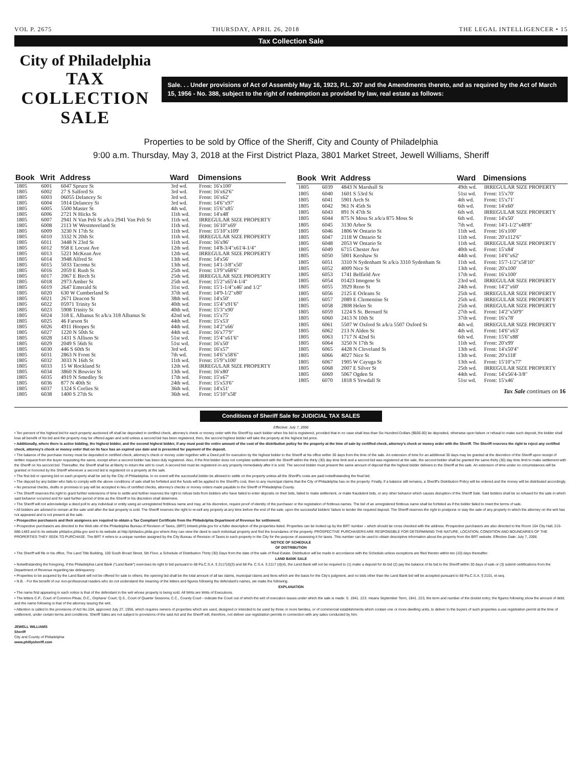VOL P. 2675 THURSDAY, APRIL 26, 2018 THE LEGAL INTELLIGENCER • 15
Tax Collection Sale
City of Philadelphia
TAX COLLECTION SALE
Sale. . . Under provisions of Act of Assembly May 16, 1923, P.L. 207 and the Amendments thereto, and as required by the Act of March 15, 1956 - No. 388, subject to the right of redemption as provided by law, real estate as follows:
Properties to be sold by Office of the Sheriff, City and County of Philadelphia
9:00 a.m. Thursday, May 3, 2018 at the First District Plaza, 3801 Market Street, Jewell Williams, Sheriff
| Book | Writ | Address | Ward | Dimensions |
| --- | --- | --- | --- | --- |
| 1805 | 6001 | 6047 Spruce St | 3rd wd. | Front: 16'x100' |
| 1805 | 6002 | 27 S Salford St | 3rd wd. | Front: 16'x62'6" |
| 1805 | 6003 | 06055 Delancey St | 3rd wd. | Front: 16'x62' |
| 1805 | 6004 | 5914 Delancey St | 3rd wd. | Front: 14'6"x97' |
| 1805 | 6005 | 5500 Master St | 4th wd. | Front: 15'6"x85' |
| 1805 | 6006 | 2721 N Hicks St | 11th wd. | Front: 14'x48' |
| 1805 | 6007 | 2941 N Van Pelt St a/k/a 2941 Van Pelt St | 11th wd. | IRREGULAR SIZE PROPERTY |
| 1805 | 6008 | 2113 W Westmoreland St | 11th wd. | Front: 16'10"x69' |
| 1805 | 6009 | 3230 N 17th St | 11th wd. | Front: 15'10"x109' |
| 1805 | 6010 | 3332 N 20th St | 11th wd. | IRREGULAR SIZE PROPERTY |
| 1805 | 6011 | 3448 N 23rd St | 11th wd. | Front: 16'x96' |
| 1805 | 6012 | 958 E Locust Ave | 12th wd. | Front: 14'8-3/4"x61'4-1/4" |
| 1805 | 6013 | 5221 McKean Ave | 12th wd. | IRREGULAR SIZE PROPERTY |
| 1805 | 6014 | 3948 Alfred St | 13th wd. | Front: 14'x56' |
| 1805 | 6015 | 5033 Tacoma St | 13th wd. | Front: 14'1-3/8"x50' |
| 1805 | 6016 | 2059 E Rush St | 25th wd. | Front: 13'9"x68'6" |
| 1805 | 6017 | 2067 E Birch St | 25th wd. | IRREGULAR SIZE PROPERTY |
| 1805 | 6018 | 2973 Amber St | 25th wd. | Front: 15'2"x65'4-1/4" |
| 1805 | 6019 | 2647 Emerald St | 31st wd. | Front: 15'1-1/4"x46' and 1/2" |
| 1805 | 6020 | 630 W Cumberland St | 37th wd. | Front: 14'9-1/2"x80' |
| 1805 | 6021 | 2671 Deacon St | 38th wd. | Front: 14'x50' |
| 1805 | 6022 | 05971 Trinity St | 40th wd. | Front: 15'4"x91'6" |
| 1805 | 6023 | 5908 Trinity St | 40th wd. | Front: 15'3"x90' |
| 1805 | 6024 | 318 E. Albanus St a/k/a 318 Albanus St | 42nd wd. | Front: 15'x75' |
| 1805 | 6025 | 46 Farson St | 44th wd. | Front: 15'x53' |
| 1805 | 6026 | 4911 Hoopes St | 44th wd. | Front: 14'2"x66' |
| 1805 | 6027 | 1220 N 50th St | 44th wd. | Front: 16'x77'9" |
| 1805 | 6028 | 1431 S Allison St | 51st wd. | Front: 15'4"x61'6" |
| 1805 | 6029 | 2049 S 56th St | 51st wd. | Front: 16'x50' |
| 1805 | 6030 | 446 S 60th St | 3rd wd. | Front: 16'x57' |
| 1805 | 6031 | 2863 N Front St | 7th wd. | Front: 14'6"x58'6" |
| 1805 | 6032 | 3033 N 16th St | 11th wd. | Front: 15'9"x100' |
| 1805 | 6033 | 15 W Rockland St | 12th wd. | IRREGULAR SIZE PROPERTY |
| 1805 | 6034 | 3860 N Bouvier St | 13th wd. | Front: 16'x80' |
| 1805 | 6035 | 4919 N Smedley St | 17th wd. | Front: 15'x67' |
| 1805 | 6036 | 877 N 40th St | 24th wd. | Front: 15'x53'6" |
| 1805 | 6037 | 1324 S Corlies St | 36th wd. | Front: 14'x51' |
| 1805 | 6038 | 1400 S 27th St | 36th wd. | Front: 15'10"x58' |
| Book | Writ | Address | Ward | Dimensions |
| --- | --- | --- | --- | --- |
| 1805 | 6039 | 4843 N Marshall St | 49th wd. | IRREGULAR SIZE PROPERTY |
| 1805 | 6040 | 1601 S 53rd St | 51st wd. | Front: 15'x70' |
| 1805 | 6041 | 5901 Arch St | 4th wd. | Front: 15'x71' |
| 1805 | 6042 | 961 N 45th St | 6th wd. | Front: 14'x60' |
| 1805 | 6043 | 891 N 47th St | 6th wd. | IRREGULAR SIZE PROPERTY |
| 1805 | 6044 | 875 N Moss St a/k/a 875 Moss St | 6th wd. | Front: 14'x50' |
| 1805 | 6045 | 3130 Arbor St | 7th wd. | Front: 14'1-1/2"x48'8" |
| 1805 | 6046 | 1806 W Ontario St | 11th wd. | Front: 16'x100' |
| 1805 | 6047 | 2118 W Ontario St | 11th wd. | Front: 20'x112'6" |
| 1805 | 6048 | 2053 W Ontario St | 11th wd. | IRREGULAR SIZE PROPERTY |
| 1805 | 6049 | 6715 Chester Ave | 40th wd. | Front: 15'x84' |
| 1805 | 6050 | 5001 Kershaw St | 44th wd. | Front: 14'6"x62' |
| 1805 | 6051 | 3310 N Sydenham St a/k/a 3310 Sydenham St | 11th wd. | Front: 15'7-1/2"x58'10" |
| 1805 | 6052 | 4009 Nice St | 13th wd. | Front: 20'x100' |
| 1805 | 6053 | 1741 Belfield Ave | 17th wd. | Front: 16'x100' |
| 1805 | 6054 | 01423 Imogene St | 23rd wd. | IRREGULAR SIZE PROPERTY |
| 1805 | 6055 | 3929 Reno St | 24th wd. | Front: 14'2"x60' |
| 1805 | 6056 | 2125 E Orleans St | 25th wd. | IRREGULAR SIZE PROPERTY |
| 1805 | 6057 | 2089 E Clementine St | 25th wd. | IRREGULAR SIZE PROPERTY |
| 1805 | 6058 | 2808 Helen St | 25th wd. | IRREGULAR SIZE PROPERTY |
| 1805 | 6059 | 1224 S St. Bernard St | 27th wd. | Front: 14'2"x50'9" |
| 1805 | 6060 | 2413 N 10th St | 37th wd. | Front: 16'x78' |
| 1805 | 6061 | 5507 W Oxford St a/k/a 5507 Oxford St | 4th wd. | IRREGULAR SIZE PROPERTY |
| 1805 | 6062 | 213 N Alden St | 4th wd. | Front: 14'6"x63' |
| 1805 | 6063 | 1717 N 42nd St | 6th wd. | Front: 15'6"x88' |
| 1805 | 6064 | 3250 N 17th St | 11th wd. | Front: 20'x99' |
| 1805 | 6065 | 4428 N Cleveland St | 13th wd. | Front: 14'x50'4" |
| 1805 | 6066 | 4027 Nice St | 13th wd. | Front: 20'x118' |
| 1805 | 6067 | 1905 W Cayuga St | 13th wd. | Front: 15'10"x77' |
| 1805 | 6068 | 2007 E Silver St | 25th wd. | IRREGULAR SIZE PROPERTY |
| 1805 | 6069 | 5067 Ogden St | 44th wd. | Front: 14'x56'4-3/8" |
| 1805 | 6070 | 1818 S Yewdall St | 51st wd. | Front: 15'x46' |
| Tax Sale continues on 16 | | | | |
Conditions of Sheriff Sale for JUDICIAL TAX SALES
Effective: July 7, 2006
• Ten percent of the highest bid for each property auctioned off shall be deposited in certified check, attorney's check or money order with the Sheriff by each bidder when his bid is registered, provided that in no case shall less than Six Hundred Dollars ($600.00) be deposited, otherwise upon failure or refusal to make such deposit, the bidder shall lose all benefit of his bid and the property may be offered again and sold unless a second bid has been registered, then, the second highest bidder will take the property at the highest bid price.
• Additionally, where there is active bidding, the highest bidder, and the second highest bidder, if any must post the entire amount of the cost of the distribution policy for the property at the time of sale by certified check, attorney's check or money order with the Sheriff. The Sheriff reserves the right to reject any certified check, attorney's check or money order that on its face has an expired use date and is presented for payment of the deposit.
• The balance of the purchase money must be deposited in certified check, attorney's check or money order together with a Deed poll for execution by the highest bidder to the Sheriff at his office within 30 days from the time of the sale. An extension of time for an additional 30 days may be granted at the discretion of the Sheriff upon receipt of written request from the buyer requesting the same, except when a second bidder has been duly registered. Also, if the first bidder does not complete settlement with the Sheriff within the thirty (30) day time limit and a second bid was registered at the sale, the second bidder shall be granted the same thirty (30) day time limit to make settlement with the Sheriff on his second bid. Thereafter, the Sheriff shall be at liberty to return the writ to court. A second bid must be registered on any property immediately after it is sold. The second bidder must present the same amount of deposit that the highest bidder delivers to the Sheriff at the sale. An extension of time under no circumstances will be granted or honored by the Sheriff whenever a second bid is registered on a property at the sale.
• The first bid or opening bid on each property shall be set by the City of Philadelphia. In no event will the successful bidder be allowed to settle on the property unless all the Sheriff's costs are paid notwithstanding the final bid.
• The deposit by any bidder who fails to comply with the above conditions of sale shall be forfeited and the funds will be applied to the Sheriff's cost, then to any municipal claims that the City of Philadelphia has on the property. Finally, if a balance still remains, a Sheriff's Distribution Policy will be ordered and the money will be distributed accordingly.
• No personal checks, drafts or promises to pay will be accepted in lieu of certified checks, attorney's checks or money orders made payable to the Sheriff of Philadelphia County.
• The Sheriff reserves the right to grant further extensions of time to settle and further reserves the right to refuse bids from bidders who have failed to enter deposits on their bids, failed to make settlement, or make fraudulent bids, or any other behavior which causes disruption of the Sheriff Sale. Said bidders shall be so refused for the sale in which said behavior occurred and for said further period of time as the Sheriff in his discretion shall determine.
• The Sheriff will not acknowledge a deed poll to any individual or entity using an unregistered fictitious name and may, at his discretion, require proof of identity of the purchaser or the registration of fictitious names. The bid of an unregistered fictitious name shall be forfeited as if the bidder failed to meet the terms of sale.
• All bidders are advised to remain at the sale until after the last property is sold. The Sheriff reserves the right to re-sell any property at any time before the end of the sale, upon the successful bidders' failure to tender the required deposit. The Sheriff reserves the right to postpone or stay the sale of any property in which the attorney on the writ has not appeared and is not present at the sale.
• Prospective purchasers and their assignees are required to obtain a Tax Compliant Certificate from the Philadelphia Department of Revenue for settlement.
• Prospective purchasers are directed to the Web site of the Philadelphia Bureau of Revision of Taxes, (BRT) brtweb.phila.gov for a fuller description of the properties listed. Properties can be looked up by the BRT number – which should be cross checked with the address. Prospective purchasers are also directed to the Room 154 City Hall, 215-686-1483 and to its website philadox.phila.gov and to its website at http://philadox.phila.gov where they can view the deed to each individual property and find the boundaries of the property. PROSPECTIVE PURCHASERS ARE RESPONSIBLE FOR DETERMINING THE NATURE, LOCATION, CONDITION AND BOUNDARIES OF THE PROPERTIES THEY SEEK TO PURCHASE. The BRT # refers to a unique number assigned by the City Bureau of Revision of Taxes to each property in the City for the purpose of assessing it for taxes. This number can be used to obtain descriptive information about the property from the BRT website. Effective Date: July 7, 2006
NOTICE OF SCHEDULE
OF DISTRIBUTION
• The Sheriff will file in his office, The Land Title Building, 100 South Broad Street, 5th Floor, a Schedule of Distribution Thirty (30) Days from the date of the sale of Real Estate. Distribution will be made in accordance with the Schedule unless exceptions are filed thereto within ten (10) days thereafter.
LAND BANK SALE
• Notwithstanding the foregoing, if the Philadelphia Land Bank ("Land Bank") exercises its right to bid pursuant to 68 Pa.C.S.A. § 2117(d)(3) and 68 Pa. C.S.A. § 2117 (d)(4), the Land Bank will not be required to (1) make a deposit for its bid (2) pay the balance of its bid to the Sheriff within 30 days of sale or (3) submit certifications from the Department of Revenue regarding tax delinquency.
• Properties to be acquired by the Land Bank will not be offered for sale to others; the opening bid shall be the total amount of all tax claims, municipal claims and liens which are the basis for the City's judgment, and no bids other than the Land Bank bid will be accepted pursuant to 68 Pa.C.S.A. § 2101, et seq.
• N.B. - For the benefit of our non-professional readers who do not understand the meaning of the letters and figures following the defendant's names, we make the following.
EXPLANATION
• The name first appearing in each notice is that of the defendant in the writ whose property is being sold. All Writs are Writs of Executions.
• The letters C.P., Court of Common Pleas; O.C., Orphans' Court; Q.S., Court of Quarter Sessions; C.C., County Court - indicate the Court out of which the writ of execution issues under which the sale is made: S. 1941. 223. means September Term, 1941. 223, the term and number of the docket entry; the figures following show the amount of debt; and the name following is that of the attorney issuing the writ.
• Attention is called to the provisions of Act No.104, approved July 27, 1955, which requires owners of properties which are used, designed or intended to be used by three or more families, or of commercial establishments which contain one or more dwelling units, to deliver to the buyers of such properties a use registration permit at the time of settlement, under certain terms and conditions. Sheriff Sales are not subject to provisions of the said Act and the Sheriff will, therefore, not deliver use registration permits in connection with any sales conducted by him.
JEWELL WILLIAMS
Sheriff
City and County of Philadelphia
www.phillysheriff.com